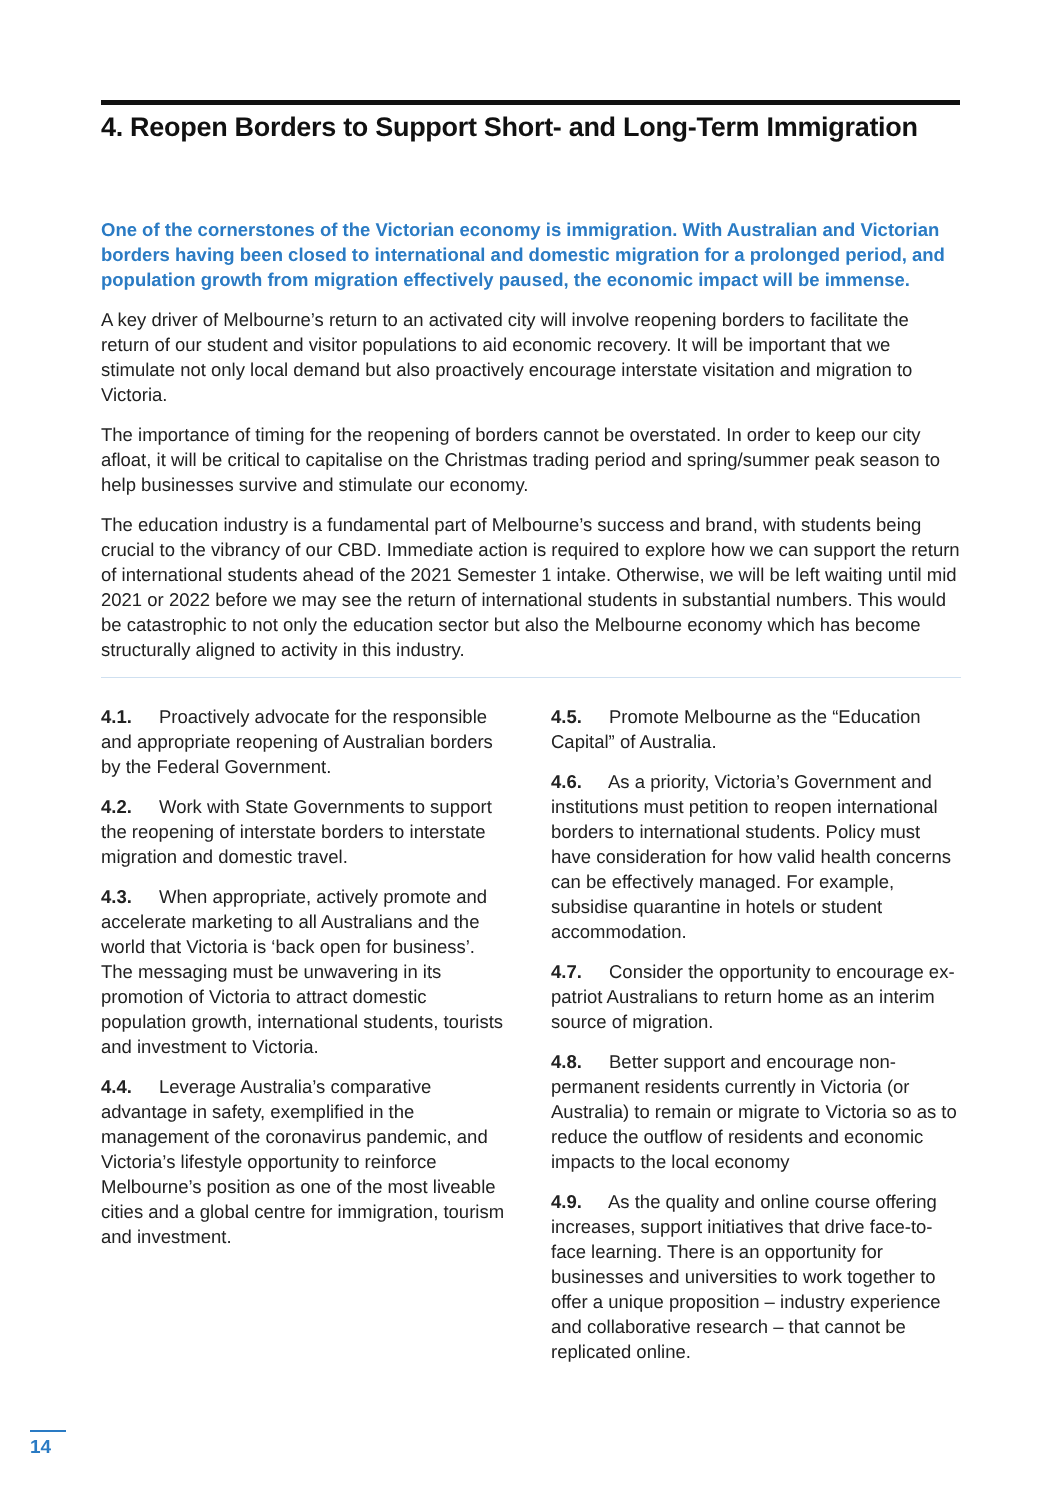4. Reopen Borders to Support Short- and Long-Term Immigration
One of the cornerstones of the Victorian economy is immigration. With Australian and Victorian borders having been closed to international and domestic migration for a prolonged period, and population growth from migration effectively paused, the economic impact will be immense.
A key driver of Melbourne’s return to an activated city will involve reopening borders to facilitate the return of our student and visitor populations to aid economic recovery. It will be important that we stimulate not only local demand but also proactively encourage interstate visitation and migration to Victoria.
The importance of timing for the reopening of borders cannot be overstated. In order to keep our city afloat, it will be critical to capitalise on the Christmas trading period and spring/summer peak season to help businesses survive and stimulate our economy.
The education industry is a fundamental part of Melbourne’s success and brand, with students being crucial to the vibrancy of our CBD. Immediate action is required to explore how we can support the return of international students ahead of the 2021 Semester 1 intake. Otherwise, we will be left waiting until mid 2021 or 2022 before we may see the return of international students in substantial numbers. This would be catastrophic to not only the education sector but also the Melbourne economy which has become structurally aligned to activity in this industry.
4.1. Proactively advocate for the responsible and appropriate reopening of Australian borders by the Federal Government.
4.2. Work with State Governments to support the reopening of interstate borders to interstate migration and domestic travel.
4.3. When appropriate, actively promote and accelerate marketing to all Australians and the world that Victoria is ‘back open for business’. The messaging must be unwavering in its promotion of Victoria to attract domestic population growth, international students, tourists and investment to Victoria.
4.4. Leverage Australia’s comparative advantage in safety, exemplified in the management of the coronavirus pandemic, and Victoria’s lifestyle opportunity to reinforce Melbourne’s position as one of the most liveable cities and a global centre for immigration, tourism and investment.
4.5. Promote Melbourne as the “Education Capital” of Australia.
4.6. As a priority, Victoria’s Government and institutions must petition to reopen international borders to international students. Policy must have consideration for how valid health concerns can be effectively managed. For example, subsidise quarantine in hotels or student accommodation.
4.7. Consider the opportunity to encourage ex-patriot Australians to return home as an interim source of migration.
4.8. Better support and encourage non-permanent residents currently in Victoria (or Australia) to remain or migrate to Victoria so as to reduce the outflow of residents and economic impacts to the local economy
4.9. As the quality and online course offering increases, support initiatives that drive face-to-face learning. There is an opportunity for businesses and universities to work together to offer a unique proposition – industry experience and collaborative research – that cannot be replicated online.
14